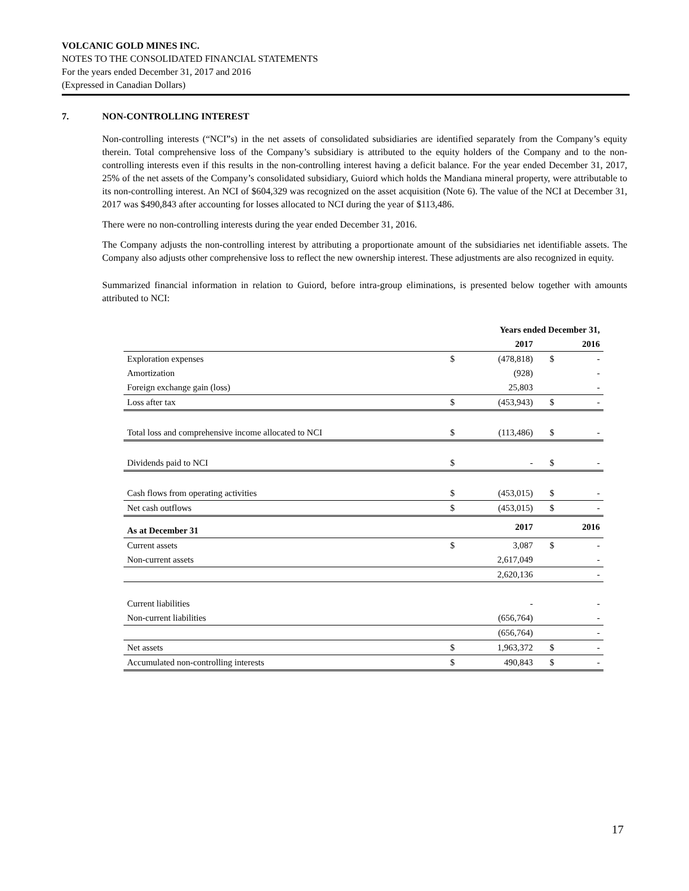VOLCANIC GOLD MINES INC.
NOTES TO THE CONSOLIDATED FINANCIAL STATEMENTS
For the years ended December 31, 2017 and 2016
(Expressed in Canadian Dollars)
7. NON-CONTROLLING INTEREST
Non-controlling interests (“NCI”s) in the net assets of consolidated subsidiaries are identified separately from the Company’s equity therein. Total comprehensive loss of the Company’s subsidiary is attributed to the equity holders of the Company and to the non-controlling interests even if this results in the non-controlling interest having a deficit balance. For the year ended December 31, 2017, 25% of the net assets of the Company’s consolidated subsidiary, Guiord which holds the Mandiana mineral property, were attributable to its non-controlling interest. An NCI of $604,329 was recognized on the asset acquisition (Note 6). The value of the NCI at December 31, 2017 was $490,843 after accounting for losses allocated to NCI during the year of $113,486.
There were no non-controlling interests during the year ended December 31, 2016.
The Company adjusts the non-controlling interest by attributing a proportionate amount of the subsidiaries net identifiable assets. The Company also adjusts other comprehensive loss to reflect the new ownership interest. These adjustments are also recognized in equity.
Summarized financial information in relation to Guiord, before intra-group eliminations, is presented below together with amounts attributed to NCI:
| | Years ended December 31, | | | |
| --- | --- | --- | --- | --- |
| | | 2017 | | 2016 |
| Exploration expenses | $ | (478,818) | $ | - |
| Amortization | | (928) | | - |
| Foreign exchange gain (loss) | | 25,803 | | - |
| Loss after tax | $ | (453,943) | $ | - |
| Total loss and comprehensive income allocated to NCI | $ | (113,486) | $ | - |
| Dividends paid to NCI | $ | - | $ | - |
| Cash flows from operating activities | $ | (453,015) | $ | - |
| Net cash outflows | $ | (453,015) | $ | - |
| As at December 31 | | 2017 | | 2016 |
| Current assets | $ | 3,087 | $ | - |
| Non-current assets | | 2,617,049 | | - |
| | | 2,620,136 | | - |
| Current liabilities | | - | | - |
| Non-current liabilities | | (656,764) | | - |
| | | (656,764) | | - |
| Net assets | $ | 1,963,372 | $ | - |
| Accumulated non-controlling interests | $ | 490,843 | $ | - |
17